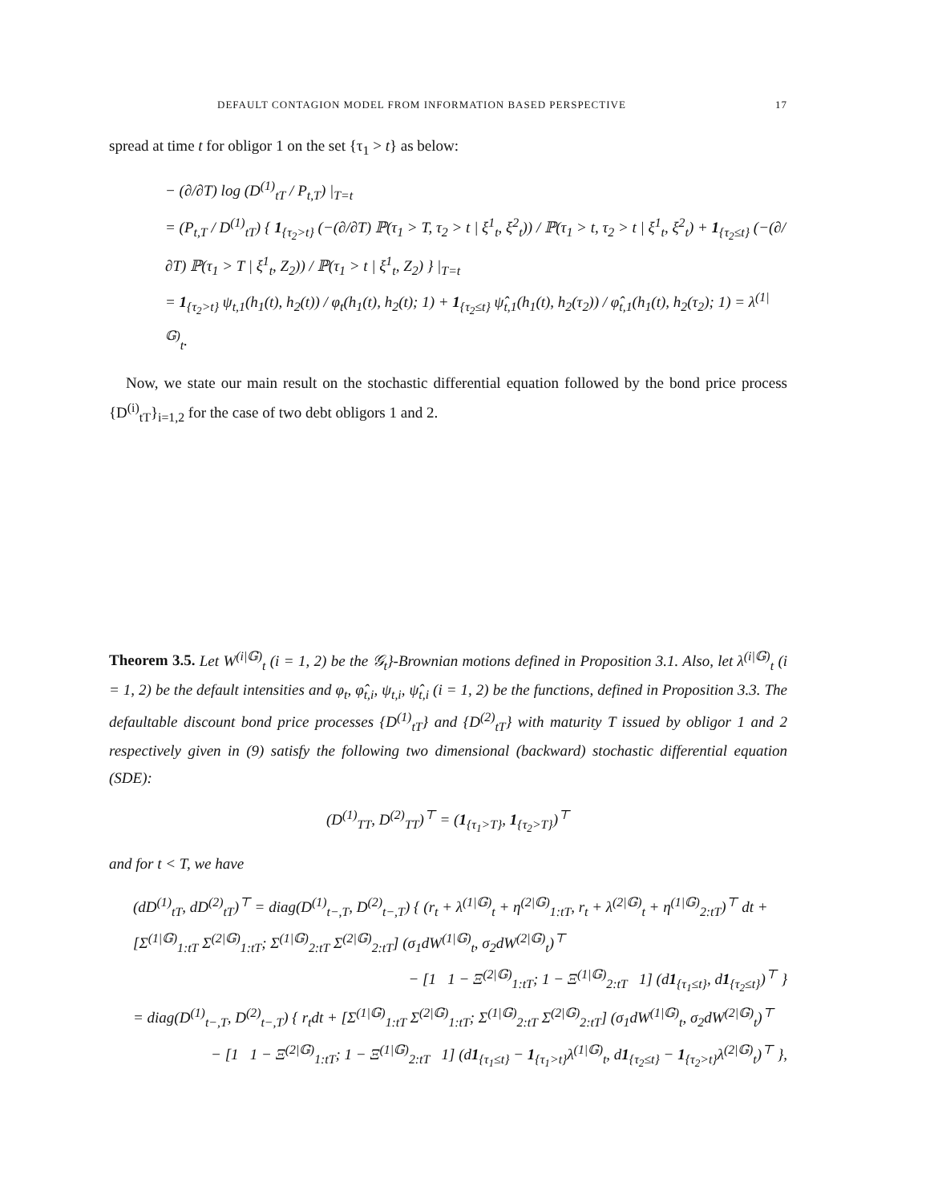DEFAULT CONTAGION MODEL FROM INFORMATION BASED PERSPECTIVE 17
spread at time t for obligor 1 on the set {τ<sub>1</sub> > t} as below:
− (∂/∂T) log (D<sup>(1)</sup><sub>tT</sub> / P<sub>t,T</sub>) |<sub>T=t</sub>
= (P<sub>t,T</sub> / D<sup>(1)</sup><sub>tT</sub>) { 1<sub>{τ<sub>2</sub>>t}</sub> (−(∂/∂T) ℙ(τ<sub>1</sub> > T, τ<sub>2</sub> > t | ξ<sup>1</sup><sub>t</sub>, ξ<sup>2</sup><sub>t</sub>)) / ℙ(τ<sub>1</sub> > t, τ<sub>2</sub> > t | ξ<sup>1</sup><sub>t</sub>, ξ<sup>2</sup><sub>t</sub>) + 1<sub>{τ<sub>2</sub>≤t}</sub> (−(∂/∂T) ℙ(τ<sub>1</sub> > T | ξ<sup>1</sup><sub>t</sub>, Z<sub>2</sub>)) / ℙ(τ<sub>1</sub> > t | ξ<sup>1</sup><sub>t</sub>, Z<sub>2</sub>) } |<sub>T=t</sub>
= 1<sub>{τ<sub>2</sub>>t}</sub> ψ<sub>t,1</sub>(h<sub>1</sub>(t), h<sub>2</sub>(t)) / φ<sub>t</sub>(h<sub>1</sub>(t), h<sub>2</sub>(t); 1) + 1<sub>{τ<sub>2</sub>≤t}</sub> ψ̂<sub>t,1</sub>(h<sub>1</sub>(t), h<sub>2</sub>(τ<sub>2</sub>)) / φ̂<sub>t,1</sub>(h<sub>1</sub>(t), h<sub>2</sub>(τ<sub>2</sub>); 1) = λ<sup>(1|𝔾)</sup><sub>t</sub>.
Now, we state our main result on the stochastic differential equation followed by the bond price process {D<sup>(i)</sup><sub>tT</sub>}<sub>i=1,2</sub> for the case of two debt obligors 1 and 2.
Theorem 3.5. Let W<sup>(i|𝔾)</sup><sub>t</sub> (i = 1, 2) be the 𝒢<sub>t</sub>}-Brownian motions defined in Proposition 3.1. Also, let λ<sup>(i|𝔾)</sup><sub>t</sub> (i = 1, 2) be the default intensities and φ<sub>t</sub>, φ̂<sub>t,i</sub>, ψ<sub>t,i</sub>, ψ̂<sub>t,i</sub> (i = 1, 2) be the functions, defined in Proposition 3.3. The defaultable discount bond price processes {D<sup>(1)</sup><sub>tT</sub>} and {D<sup>(2)</sup><sub>tT</sub>} with maturity T issued by obligor 1 and 2 respectively given in (9) satisfy the following two dimensional (backward) stochastic differential equation (SDE):
(D<sup>(1)</sup><sub>TT</sub>, D<sup>(2)</sup><sub>TT</sub>)<sup>⊤</sup> = (1<sub>{τ<sub>1</sub>>T}</sub>, 1<sub>{τ<sub>2</sub>>T}</sub>)<sup>⊤</sup>
and for t < T, we have
(dD<sup>(1)</sup><sub>tT</sub>, dD<sup>(2)</sup><sub>tT</sub>)<sup>⊤</sup> = diag(D<sup>(1)</sup><sub>t−,T</sub>, D<sup>(2)</sup><sub>t−,T</sub>) { (r<sub>t</sub> + λ<sup>(1|𝔾)</sup><sub>t</sub> + η<sup>(2|𝔾)</sup><sub>1:tT</sub>, r<sub>t</sub> + λ<sup>(2|𝔾)</sup><sub>t</sub> + η<sup>(1|𝔾)</sup><sub>2:tT</sub>)<sup>⊤</sup> dt + [Σ<sup>(1|𝔾)</sup><sub>1:tT</sub> Σ<sup>(2|𝔾)</sup><sub>1:tT</sub>; Σ<sup>(1|𝔾)</sup><sub>2:tT</sub> Σ<sup>(2|𝔾)</sup><sub>2:tT</sub>] (σ<sub>1</sub>dW<sup>(1|𝔾)</sup><sub>t</sub>, σ<sub>2</sub>dW<sup>(2|𝔾)</sup><sub>t</sub>)<sup>⊤</sup>
− [1 1 − Ξ<sup>(2|𝔾)</sup><sub>1:tT</sub>; 1 − Ξ<sup>(1|𝔾)</sup><sub>2:tT</sub> 1] (d1<sub>{τ<sub>1</sub>≤t}</sub>, d1<sub>{τ<sub>2</sub>≤t}</sub>)<sup>⊤</sup> }
= diag(D<sup>(1)</sup><sub>t−,T</sub>, D<sup>(2)</sup><sub>t−,T</sub>) { r<sub>t</sub>dt + [Σ<sup>(1|𝔾)</sup><sub>1:tT</sub> Σ<sup>(2|𝔾)</sup><sub>1:tT</sub>; Σ<sup>(1|𝔾)</sup><sub>2:tT</sub> Σ<sup>(2|𝔾)</sup><sub>2:tT</sub>] (σ<sub>1</sub>dW<sup>(1|𝔾)</sup><sub>t</sub>, σ<sub>2</sub>dW<sup>(2|𝔾)</sup><sub>t</sub>)<sup>⊤</sup>
− [1 1 − Ξ<sup>(2|𝔾)</sup><sub>1:tT</sub>; 1 − Ξ<sup>(1|𝔾)</sup><sub>2:tT</sub> 1] (d1<sub>{τ<sub>1</sub>≤t}</sub> − 1<sub>{τ<sub>1</sub>>t}</sub>λ<sup>(1|𝔾)</sup><sub>t</sub>, d1<sub>{τ<sub>2</sub>≤t}</sub> − 1<sub>{τ<sub>2</sub>>t}</sub>λ<sup>(2|𝔾)</sup><sub>t</sub>)<sup>⊤</sup> },